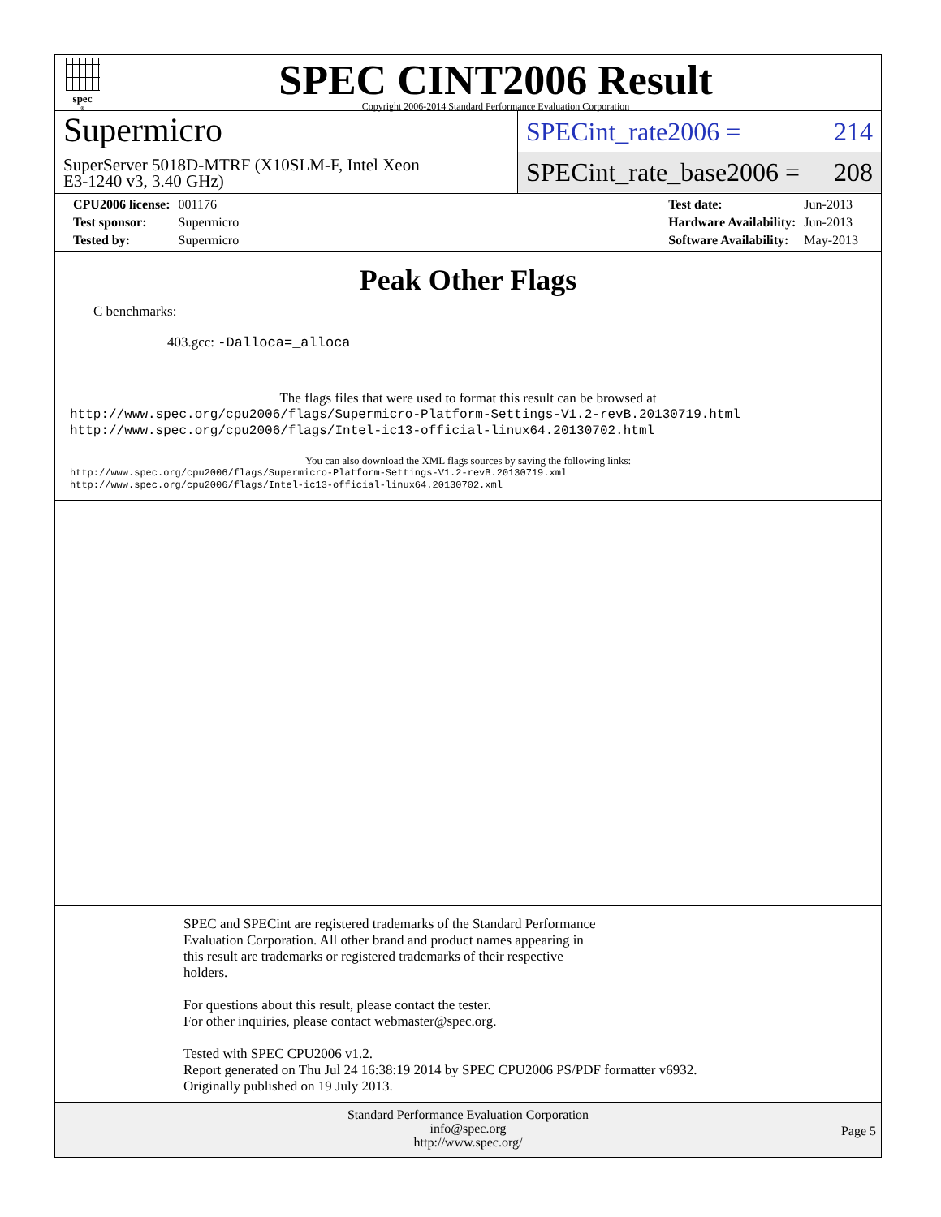spec<sup>®</sup>
SPEC CINT2006 Result
Copyright 2006-2014 Standard Performance Evaluation Corporation
Supermicro
SuperServer 5018D-MTRF (X10SLM-F, Intel Xeon
E3-1240 v3, 3.40 GHz)
SPECint_rate2006 = 214
SPECint_rate_base2006 = 208
| CPU2006 license: | 001176 |
| Test sponsor: | Supermicro |
| Tested by: | Supermicro |
| Test date: | Jun-2013 |
| Hardware Availability: | Jun-2013 |
| Software Availability: | May-2013 |
Peak Other Flags
C benchmarks:
403.gcc: -Dalloca=_alloca
The flags files that were used to format this result can be browsed at
http://www.spec.org/cpu2006/flags/Supermicro-Platform-Settings-V1.2-revB.20130719.html
http://www.spec.org/cpu2006/flags/Intel-ic13-official-linux64.20130702.html
You can also download the XML flags sources by saving the following links:
http://www.spec.org/cpu2006/flags/Supermicro-Platform-Settings-V1.2-revB.20130719.xml
http://www.spec.org/cpu2006/flags/Intel-ic13-official-linux64.20130702.xml
SPEC and SPECint are registered trademarks of the Standard Performance
Evaluation Corporation. All other brand and product names appearing in
this result are trademarks or registered trademarks of their respective
holders.
For questions about this result, please contact the tester.
For other inquiries, please contact webmaster@spec.org.
Tested with SPEC CPU2006 v1.2.
Report generated on Thu Jul 24 16:38:19 2014 by SPEC CPU2006 PS/PDF formatter v6932.
Originally published on 19 July 2013.
Standard Performance Evaluation Corporation
info@spec.org
http://www.spec.org/
Page 5